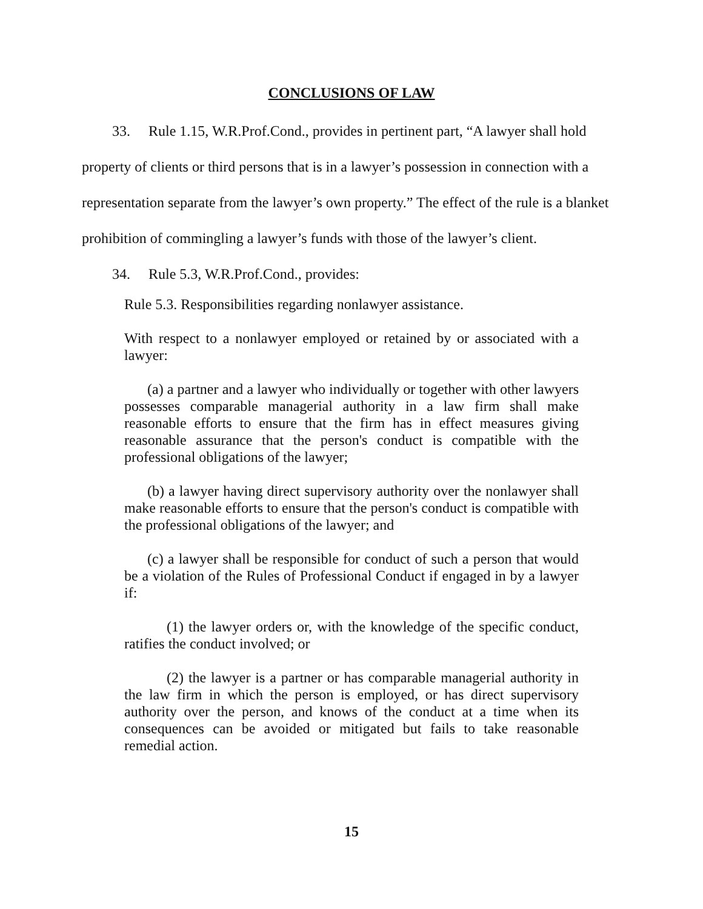CONCLUSIONS OF LAW
33. Rule 1.15, W.R.Prof.Cond., provides in pertinent part, “A lawyer shall hold property of clients or third persons that is in a lawyer’s possession in connection with a representation separate from the lawyer’s own property.” The effect of the rule is a blanket prohibition of commingling a lawyer’s funds with those of the lawyer’s client.
34. Rule 5.3, W.R.Prof.Cond., provides:
Rule 5.3. Responsibilities regarding nonlawyer assistance.
With respect to a nonlawyer employed or retained by or associated with a lawyer:
(a) a partner and a lawyer who individually or together with other lawyers possesses comparable managerial authority in a law firm shall make reasonable efforts to ensure that the firm has in effect measures giving reasonable assurance that the person's conduct is compatible with the professional obligations of the lawyer;
(b) a lawyer having direct supervisory authority over the nonlawyer shall make reasonable efforts to ensure that the person's conduct is compatible with the professional obligations of the lawyer; and
(c) a lawyer shall be responsible for conduct of such a person that would be a violation of the Rules of Professional Conduct if engaged in by a lawyer if:
(1) the lawyer orders or, with the knowledge of the specific conduct, ratifies the conduct involved; or
(2) the lawyer is a partner or has comparable managerial authority in the law firm in which the person is employed, or has direct supervisory authority over the person, and knows of the conduct at a time when its consequences can be avoided or mitigated but fails to take reasonable remedial action.
15